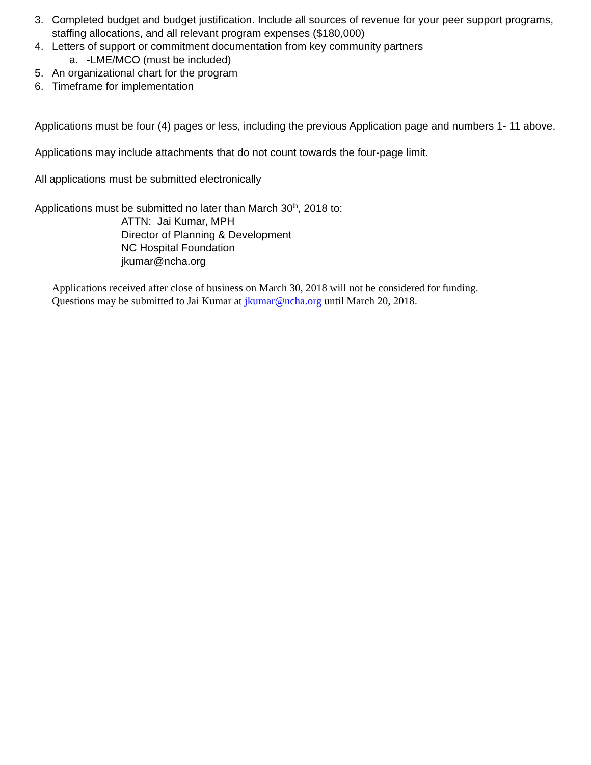3. Completed budget and budget justification. Include all sources of revenue for your peer support programs, staffing allocations, and all relevant program expenses ($180,000)
4. Letters of support or commitment documentation from key community partners
a. -LME/MCO (must be included)
5. An organizational chart for the program
6. Timeframe for implementation
Applications must be four (4) pages or less, including the previous Application page and numbers 1- 11 above.
Applications may include attachments that do not count towards the four-page limit.
All applications must be submitted electronically
Applications must be submitted no later than March 30<sup>th</sup>, 2018 to:
ATTN: Jai Kumar, MPH
Director of Planning & Development
NC Hospital Foundation
jkumar@ncha.org
Applications received after close of business on March 30, 2018 will not be considered for funding.
Questions may be submitted to Jai Kumar at jkumar@ncha.org until March 20, 2018.